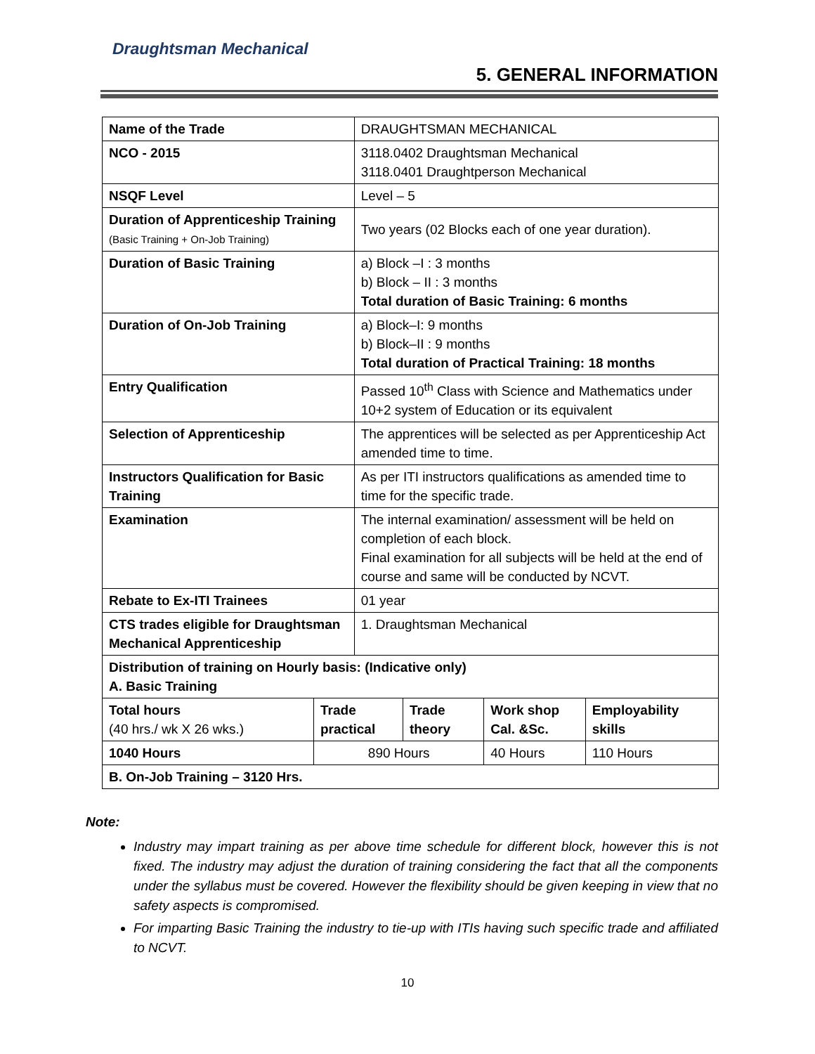Draughtsman Mechanical
5. GENERAL INFORMATION
| Name of the Trade | | DRAUGHTSMAN MECHANICAL | | | |
| NCO - 2015 | | 3118.0402 Draughtsman Mechanical 3118.0401 Draughtperson Mechanical | | | |
| NSQF Level | | Level – 5 | | | |
| Duration of Apprenticeship Training (Basic Training + On-Job Training) | | Two years (02 Blocks each of one year duration). | | | |
| Duration of Basic Training | | a) Block –I : 3 months b) Block – II : 3 months Total duration of Basic Training: 6 months | | | |
| Duration of On-Job Training | | a) Block–I: 9 months b) Block–II : 9 months Total duration of Practical Training: 18 months | | | |
| Entry Qualification | | Passed 10<sup>th</sup> Class with Science and Mathematics under 10+2 system of Education or its equivalent | | | |
| Selection of Apprenticeship | | The apprentices will be selected as per Apprenticeship Act amended time to time. | | | |
| Instructors Qualification for Basic Training | | As per ITI instructors qualifications as amended time to time for the specific trade. | | | |
| Examination | | The internal examination/ assessment will be held on completion of each block. Final examination for all subjects will be held at the end of course and same will be conducted by NCVT. | | | |
| Rebate to Ex-ITI Trainees | | 01 year | | | |
| CTS trades eligible for Draughtsman Mechanical Apprenticeship | | 1. Draughtsman Mechanical | | | |
| Distribution of training on Hourly basis: (Indicative only) A. Basic Training | | | | | |
| Total hours (40 hrs./ wk X 26 wks.) | Trade practical | | Trade theory | Work shop Cal. &Sc. | Employability skills |
| 1040 Hours | 890 Hours | | | 40 Hours | 110 Hours |
| B. On-Job Training – 3120 Hrs. | | | | | |
Note:
Industry may impart training as per above time schedule for different block, however this is not fixed. The industry may adjust the duration of training considering the fact that all the components under the syllabus must be covered. However the flexibility should be given keeping in view that no safety aspects is compromised.
For imparting Basic Training the industry to tie-up with ITIs having such specific trade and affiliated to NCVT.
10